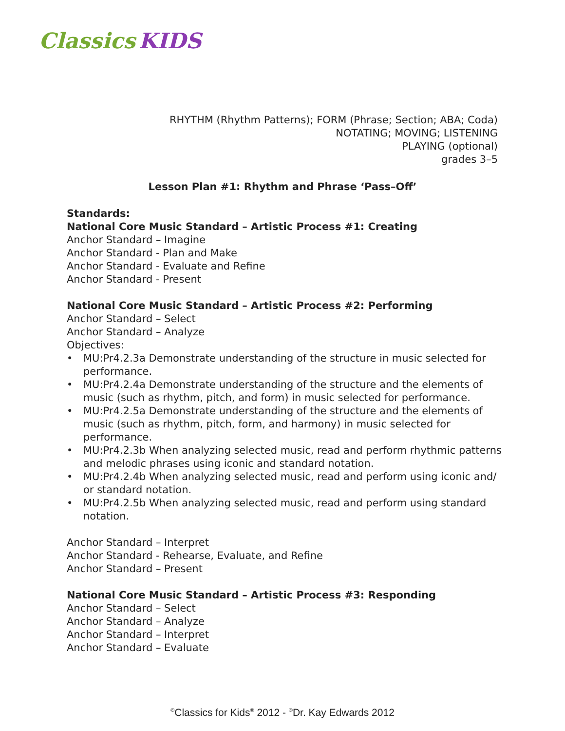Classics KIDS
RHYTHM (Rhythm Patterns); FORM (Phrase; Section; ABA; Coda)
NOTATING; MOVING; LISTENING
PLAYING (optional)
grades 3–5
Lesson Plan #1: Rhythm and Phrase ‘Pass–Off’
Standards:
National Core Music Standard – Artistic Process #1: Creating
Anchor Standard – Imagine
Anchor Standard - Plan and Make
Anchor Standard - Evaluate and Refine
Anchor Standard - Present
National Core Music Standard – Artistic Process #2: Performing
Anchor Standard – Select
Anchor Standard – Analyze
Objectives:
• MU:Pr4.2.3a Demonstrate understanding of the structure in music selected for performance.
• MU:Pr4.2.4a Demonstrate understanding of the structure and the elements of music (such as rhythm, pitch, and form) in music selected for performance.
• MU:Pr4.2.5a Demonstrate understanding of the structure and the elements of music (such as rhythm, pitch, form, and harmony) in music selected for performance.
• MU:Pr4.2.3b When analyzing selected music, read and perform rhythmic patterns and melodic phrases using iconic and standard notation.
• MU:Pr4.2.4b When analyzing selected music, read and perform using iconic and/ or standard notation.
• MU:Pr4.2.5b When analyzing selected music, read and perform using standard notation.
Anchor Standard – Interpret
Anchor Standard - Rehearse, Evaluate, and Refine
Anchor Standard – Present
National Core Music Standard – Artistic Process #3: Responding
Anchor Standard – Select
Anchor Standard – Analyze
Anchor Standard – Interpret
Anchor Standard – Evaluate
<sup>©</sup>Classics for Kids<sup>®</sup> 2012 - <sup>©</sup>Dr. Kay Edwards 2012